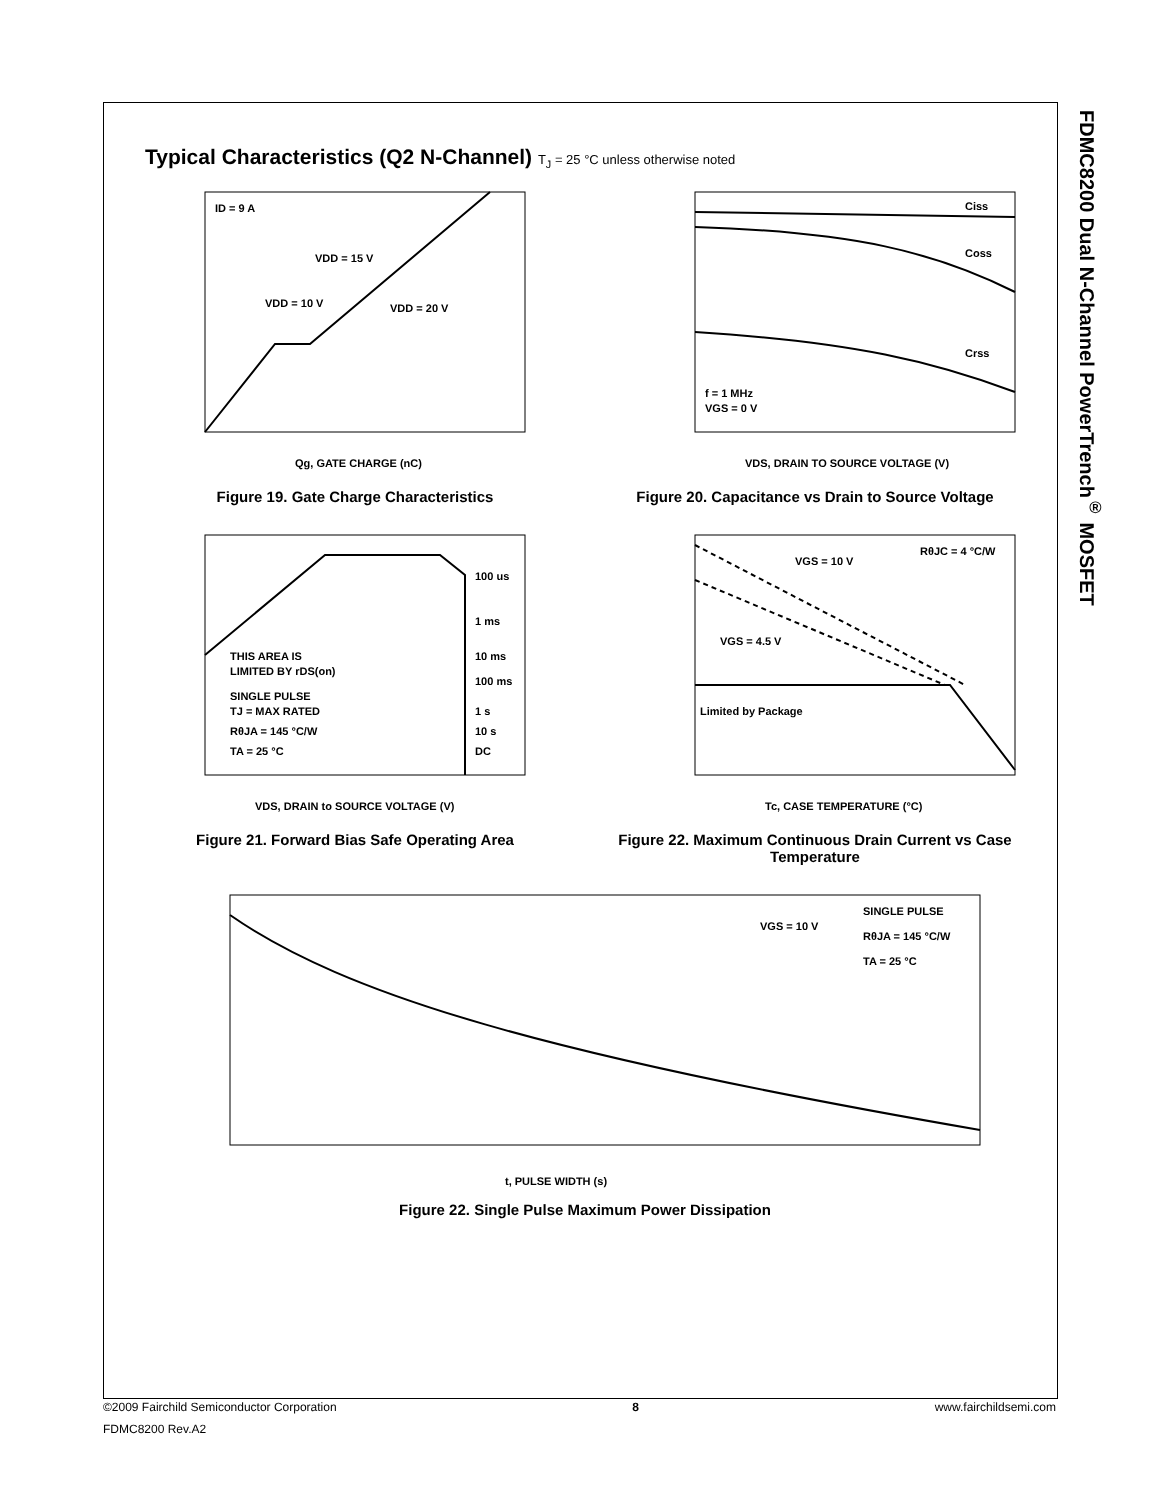FDMC8200 Dual N-Channel PowerTrench<sup>®</sup> MOSFET
Typical Characteristics (Q2 N-Channel) T<sub>J</sub> = 25 °C unless otherwise noted
ID = 9 A
VDD = 15 V
VDD = 10 V
VDD = 20 V
Qg, GATE CHARGE (nC)
Figure 19. Gate Charge Characteristics
Ciss
Coss
Crss
f = 1 MHz
VGS = 0 V
VDS, DRAIN TO SOURCE VOLTAGE (V)
Figure 20. Capacitance vs Drain to Source Voltage
THIS AREA IS
LIMITED BY rDS(on)
SINGLE PULSE
TJ = MAX RATED
RθJA = 145 °C/W
TA = 25 °C
100 us
1 ms
10 ms
100 ms
1 s
10 s
DC
VDS, DRAIN to SOURCE VOLTAGE (V)
Figure 21. Forward Bias Safe Operating Area
VGS = 10 V
RθJC = 4 °C/W
VGS = 4.5 V
Limited by Package
Tc, CASE TEMPERATURE (°C)
Figure 22. Maximum Continuous Drain Current vs Case Temperature
VGS = 10 V
SINGLE PULSE
RθJA = 145 °C/W
TA = 25 °C
t, PULSE WIDTH (s)
Figure 22. Single Pulse Maximum Power Dissipation
©2009 Fairchild Semiconductor Corporation 8 www.fairchildsemi.com
FDMC8200 Rev.A2